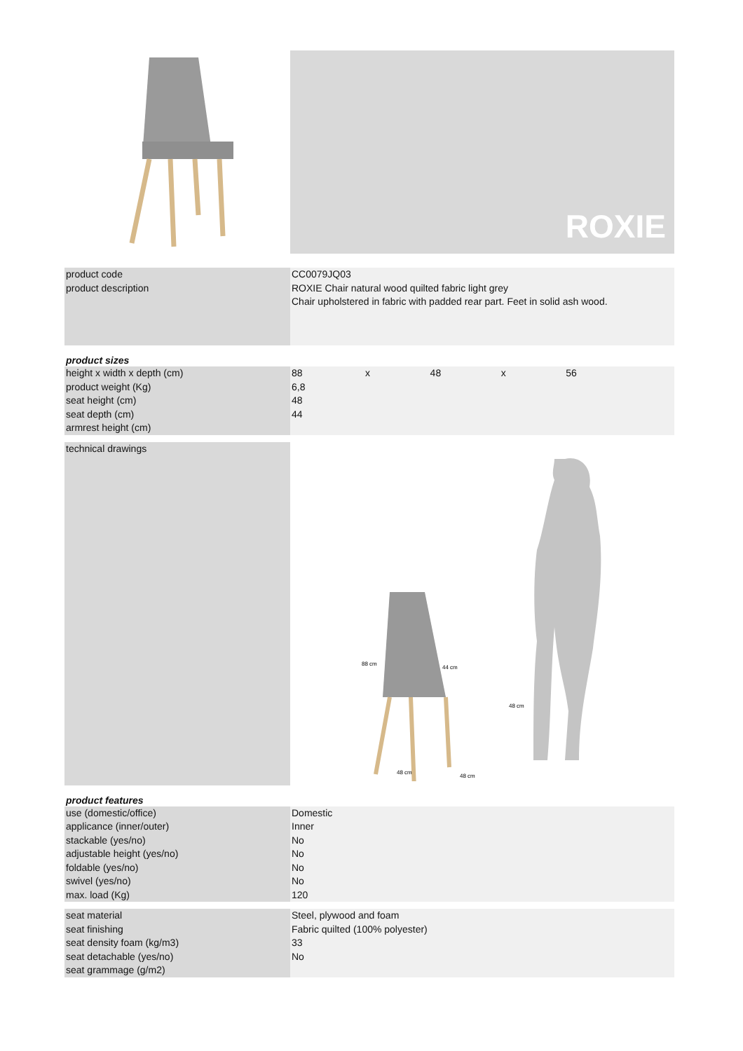ROXIE
| product code | CC0079JQ03 |
| product description | ROXIE Chair natural wood quilted fabric light grey |
| | Chair upholstered in fabric with padded rear part. Feet in solid ash wood. |
product sizes
| height x width x depth (cm) | 88 x 48 x 56 |
| product weight (Kg) | 6,8 |
| seat height (cm) | 48 |
| seat depth (cm) | 44 |
| armrest height (cm) | |
| technical drawings | 88 cm 44 cm 48 cm 48 cm 48 cm |
product features
| use (domestic/office) | Domestic |
| applicance (inner/outer) | Inner |
| stackable (yes/no) | No |
| adjustable height (yes/no) | No |
| foldable (yes/no) | No |
| swivel (yes/no) | No |
| max. load (Kg) | 120 |
| seat material | Steel, plywood and foam |
| seat finishing | Fabric quilted (100% polyester) |
| seat density foam (kg/m3) | 33 |
| seat detachable (yes/no) | No |
| seat grammage (g/m2) | |